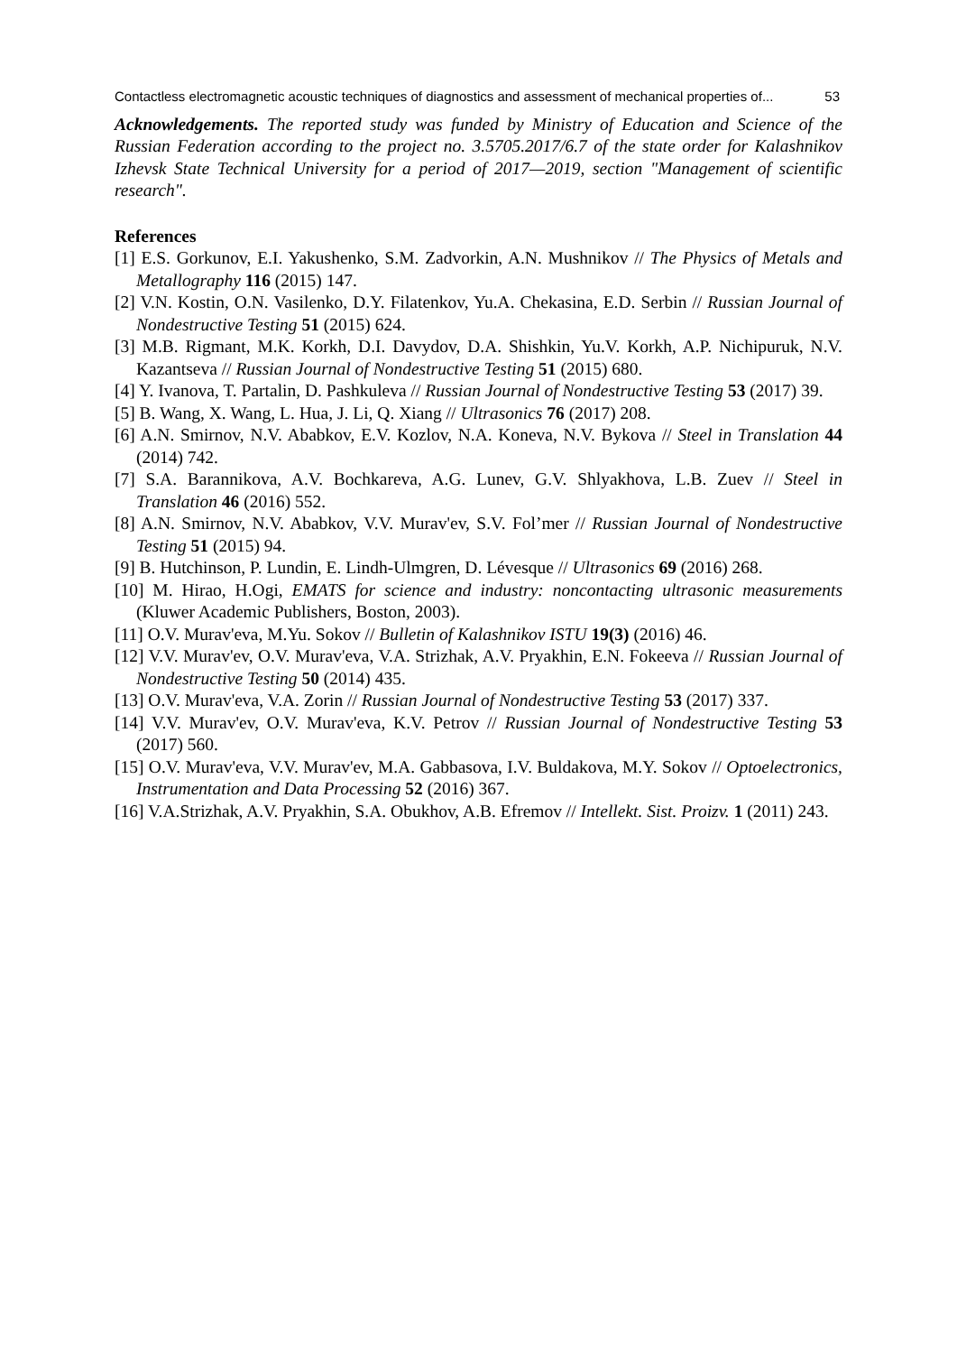Contactless electromagnetic acoustic techniques of diagnostics and assessment of mechanical properties of... 53
Acknowledgements. The reported study was funded by Ministry of Education and Science of the Russian Federation according to the project no. 3.5705.2017/6.7 of the state order for Kalashnikov Izhevsk State Technical University for a period of 2017—2019, section "Management of scientific research".
References
[1] E.S. Gorkunov, E.I. Yakushenko, S.M. Zadvorkin, A.N. Mushnikov // The Physics of Metals and Metallography 116 (2015) 147.
[2] V.N. Kostin, O.N. Vasilenko, D.Y. Filatenkov, Yu.A. Chekasina, E.D. Serbin // Russian Journal of Nondestructive Testing 51 (2015) 624.
[3] M.B. Rigmant, M.K. Korkh, D.I. Davydov, D.A. Shishkin, Yu.V. Korkh, A.P. Nichipuruk, N.V. Kazantseva // Russian Journal of Nondestructive Testing 51 (2015) 680.
[4] Y. Ivanova, T. Partalin, D. Pashkuleva // Russian Journal of Nondestructive Testing 53 (2017) 39.
[5] B. Wang, X. Wang, L. Hua, J. Li, Q. Xiang // Ultrasonics 76 (2017) 208.
[6] A.N. Smirnov, N.V. Ababkov, E.V. Kozlov, N.A. Koneva, N.V. Bykova // Steel in Translation 44 (2014) 742.
[7] S.A. Barannikova, A.V. Bochkareva, A.G. Lunev, G.V. Shlyakhova, L.B. Zuev // Steel in Translation 46 (2016) 552.
[8] A.N. Smirnov, N.V. Ababkov, V.V. Murav'ev, S.V. Fol’mer // Russian Journal of Nondestructive Testing 51 (2015) 94.
[9] B. Hutchinson, P. Lundin, E. Lindh-Ulmgren, D. Lévesque // Ultrasonics 69 (2016) 268.
[10] M. Hirao, H.Ogi, EMATS for science and industry: noncontacting ultrasonic measurements (Kluwer Academic Publishers, Boston, 2003).
[11] O.V. Murav'eva, M.Yu. Sokov // Bulletin of Kalashnikov ISTU 19(3) (2016) 46.
[12] V.V. Murav'ev, O.V. Murav'eva, V.A. Strizhak, A.V. Pryakhin, E.N. Fokeeva // Russian Journal of Nondestructive Testing 50 (2014) 435.
[13] O.V. Murav'eva, V.A. Zorin // Russian Journal of Nondestructive Testing 53 (2017) 337.
[14] V.V. Murav'ev, O.V. Murav'eva, K.V. Petrov // Russian Journal of Nondestructive Testing 53 (2017) 560.
[15] O.V. Murav'eva, V.V. Murav'ev, M.A. Gabbasova, I.V. Buldakova, M.Y. Sokov // Optoelectronics, Instrumentation and Data Processing 52 (2016) 367.
[16] V.A.Strizhak, A.V. Pryakhin, S.A. Obukhov, A.B. Efremov // Intellekt. Sist. Proizv. 1 (2011) 243.